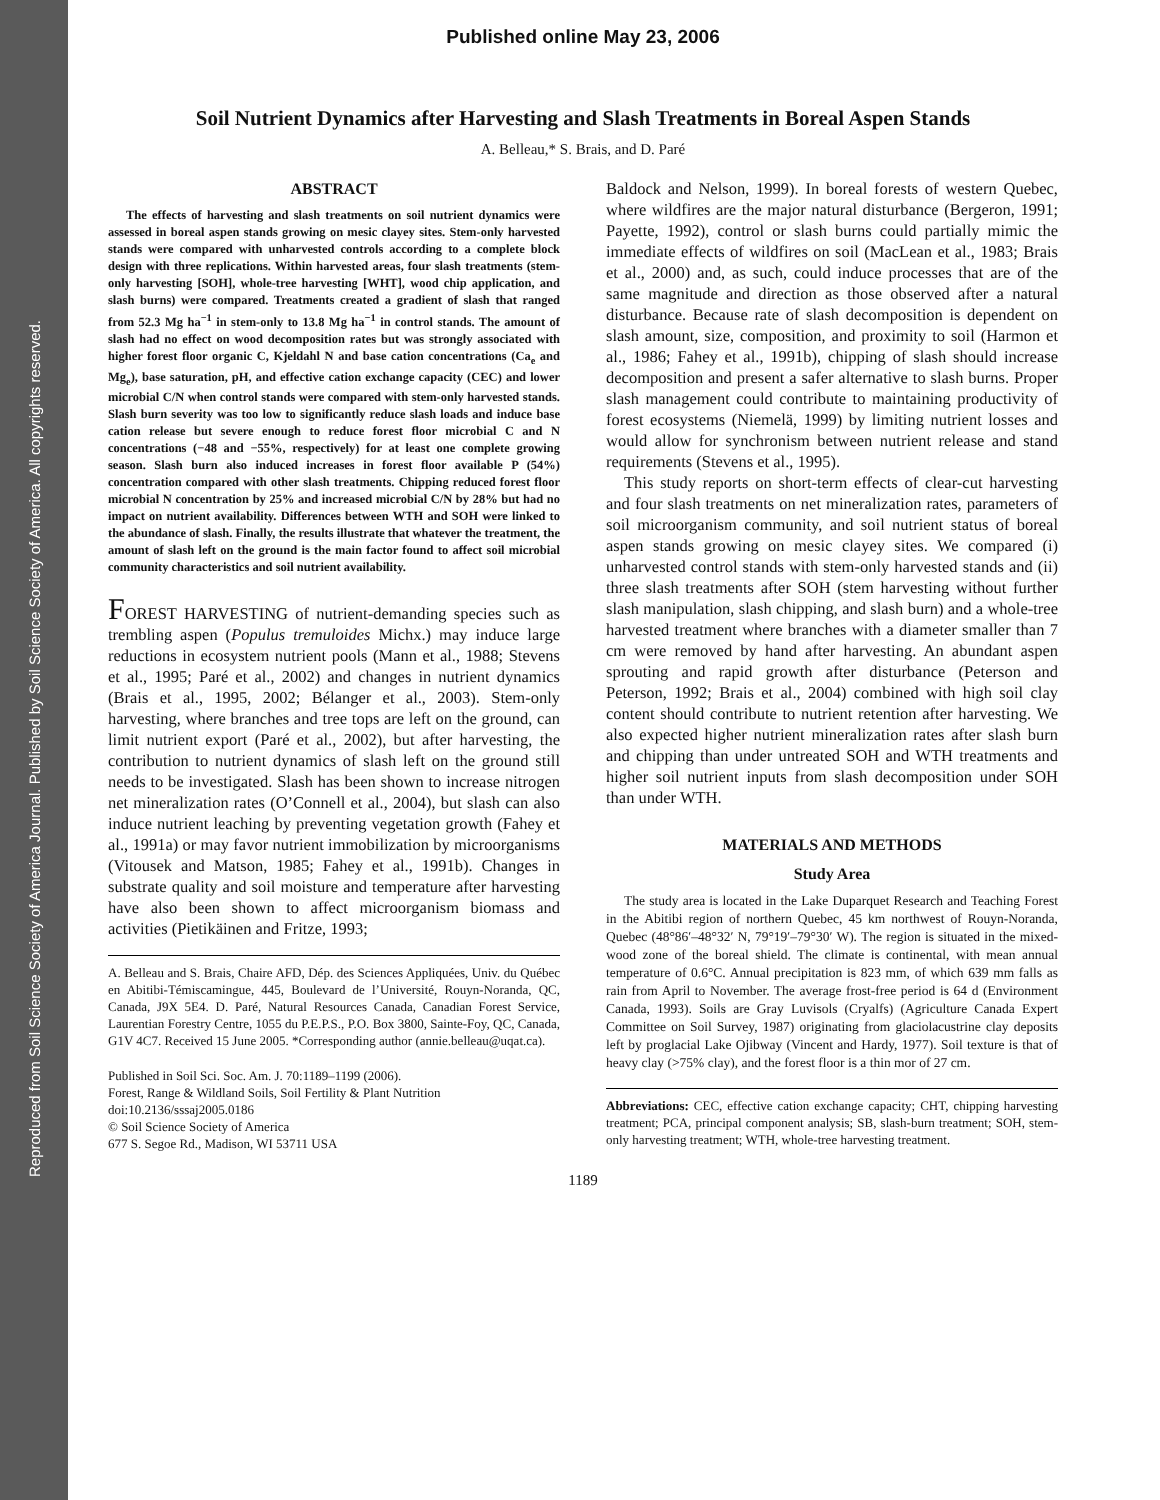Reproduced from Soil Science Society of America Journal. Published by Soil Science Society of America. All copyrights reserved.
Published online May 23, 2006
Soil Nutrient Dynamics after Harvesting and Slash Treatments in Boreal Aspen Stands
A. Belleau,* S. Brais, and D. Paré
ABSTRACT
The effects of harvesting and slash treatments on soil nutrient dynamics were assessed in boreal aspen stands growing on mesic clayey sites. Stem-only harvested stands were compared with unharvested controls according to a complete block design with three replications. Within harvested areas, four slash treatments (stem-only harvesting [SOH], whole-tree harvesting [WHT], wood chip application, and slash burns) were compared. Treatments created a gradient of slash that ranged from 52.3 Mg ha<sup>−1</sup> in stem-only to 13.8 Mg ha<sup>−1</sup> in control stands. The amount of slash had no effect on wood decomposition rates but was strongly associated with higher forest floor organic C, Kjeldahl N and base cation concentrations (Ca<sub>e</sub> and Mg<sub>e</sub>), base saturation, pH, and effective cation exchange capacity (CEC) and lower microbial C/N when control stands were compared with stem-only harvested stands. Slash burn severity was too low to significantly reduce slash loads and induce base cation release but severe enough to reduce forest floor microbial C and N concentrations (−48 and −55%, respectively) for at least one complete growing season. Slash burn also induced increases in forest floor available P (54%) concentration compared with other slash treatments. Chipping reduced forest floor microbial N concentration by 25% and increased microbial C/N by 28% but had no impact on nutrient availability. Differences between WTH and SOH were linked to the abundance of slash. Finally, the results illustrate that whatever the treatment, the amount of slash left on the ground is the main factor found to affect soil microbial community characteristics and soil nutrient availability.
FOREST HARVESTING of nutrient-demanding species such as trembling aspen (Populus tremuloides Michx.) may induce large reductions in ecosystem nutrient pools (Mann et al., 1988; Stevens et al., 1995; Paré et al., 2002) and changes in nutrient dynamics (Brais et al., 1995, 2002; Bélanger et al., 2003). Stem-only harvesting, where branches and tree tops are left on the ground, can limit nutrient export (Paré et al., 2002), but after harvesting, the contribution to nutrient dynamics of slash left on the ground still needs to be investigated. Slash has been shown to increase nitrogen net mineralization rates (O’Connell et al., 2004), but slash can also induce nutrient leaching by preventing vegetation growth (Fahey et al., 1991a) or may favor nutrient immobilization by microorganisms (Vitousek and Matson, 1985; Fahey et al., 1991b). Changes in substrate quality and soil moisture and temperature after harvesting have also been shown to affect microorganism biomass and activities (Pietikäinen and Fritze, 1993;
A. Belleau and S. Brais, Chaire AFD, Dép. des Sciences Appliquées, Univ. du Québec en Abitibi-Témiscamingue, 445, Boulevard de l’Université, Rouyn-Noranda, QC, Canada, J9X 5E4. D. Paré, Natural Resources Canada, Canadian Forest Service, Laurentian Forestry Centre, 1055 du P.E.P.S., P.O. Box 3800, Sainte-Foy, QC, Canada, G1V 4C7. Received 15 June 2005. *Corresponding author (annie.belleau@uqat.ca).
Published in Soil Sci. Soc. Am. J. 70:1189–1199 (2006).
Forest, Range & Wildland Soils, Soil Fertility & Plant Nutrition
doi:10.2136/sssaj2005.0186
© Soil Science Society of America
677 S. Segoe Rd., Madison, WI 53711 USA
Baldock and Nelson, 1999). In boreal forests of western Quebec, where wildfires are the major natural disturbance (Bergeron, 1991; Payette, 1992), control or slash burns could partially mimic the immediate effects of wildfires on soil (MacLean et al., 1983; Brais et al., 2000) and, as such, could induce processes that are of the same magnitude and direction as those observed after a natural disturbance. Because rate of slash decomposition is dependent on slash amount, size, composition, and proximity to soil (Harmon et al., 1986; Fahey et al., 1991b), chipping of slash should increase decomposition and present a safer alternative to slash burns. Proper slash management could contribute to maintaining productivity of forest ecosystems (Niemelä, 1999) by limiting nutrient losses and would allow for synchronism between nutrient release and stand requirements (Stevens et al., 1995).
This study reports on short-term effects of clear-cut harvesting and four slash treatments on net mineralization rates, parameters of soil microorganism community, and soil nutrient status of boreal aspen stands growing on mesic clayey sites. We compared (i) unharvested control stands with stem-only harvested stands and (ii) three slash treatments after SOH (stem harvesting without further slash manipulation, slash chipping, and slash burn) and a whole-tree harvested treatment where branches with a diameter smaller than 7 cm were removed by hand after harvesting. An abundant aspen sprouting and rapid growth after disturbance (Peterson and Peterson, 1992; Brais et al., 2004) combined with high soil clay content should contribute to nutrient retention after harvesting. We also expected higher nutrient mineralization rates after slash burn and chipping than under untreated SOH and WTH treatments and higher soil nutrient inputs from slash decomposition under SOH than under WTH.
MATERIALS AND METHODS
Study Area
The study area is located in the Lake Duparquet Research and Teaching Forest in the Abitibi region of northern Quebec, 45 km northwest of Rouyn-Noranda, Quebec (48°86′–48°32′ N, 79°19′–79°30′ W). The region is situated in the mixed-wood zone of the boreal shield. The climate is continental, with mean annual temperature of 0.6°C. Annual precipitation is 823 mm, of which 639 mm falls as rain from April to November. The average frost-free period is 64 d (Environment Canada, 1993). Soils are Gray Luvisols (Cryalfs) (Agriculture Canada Expert Committee on Soil Survey, 1987) originating from glaciolacustrine clay deposits left by proglacial Lake Ojibway (Vincent and Hardy, 1977). Soil texture is that of heavy clay (>75% clay), and the forest floor is a thin mor of 27 cm.
Abbreviations: CEC, effective cation exchange capacity; CHT, chipping harvesting treatment; PCA, principal component analysis; SB, slash-burn treatment; SOH, stem-only harvesting treatment; WTH, whole-tree harvesting treatment.
1189